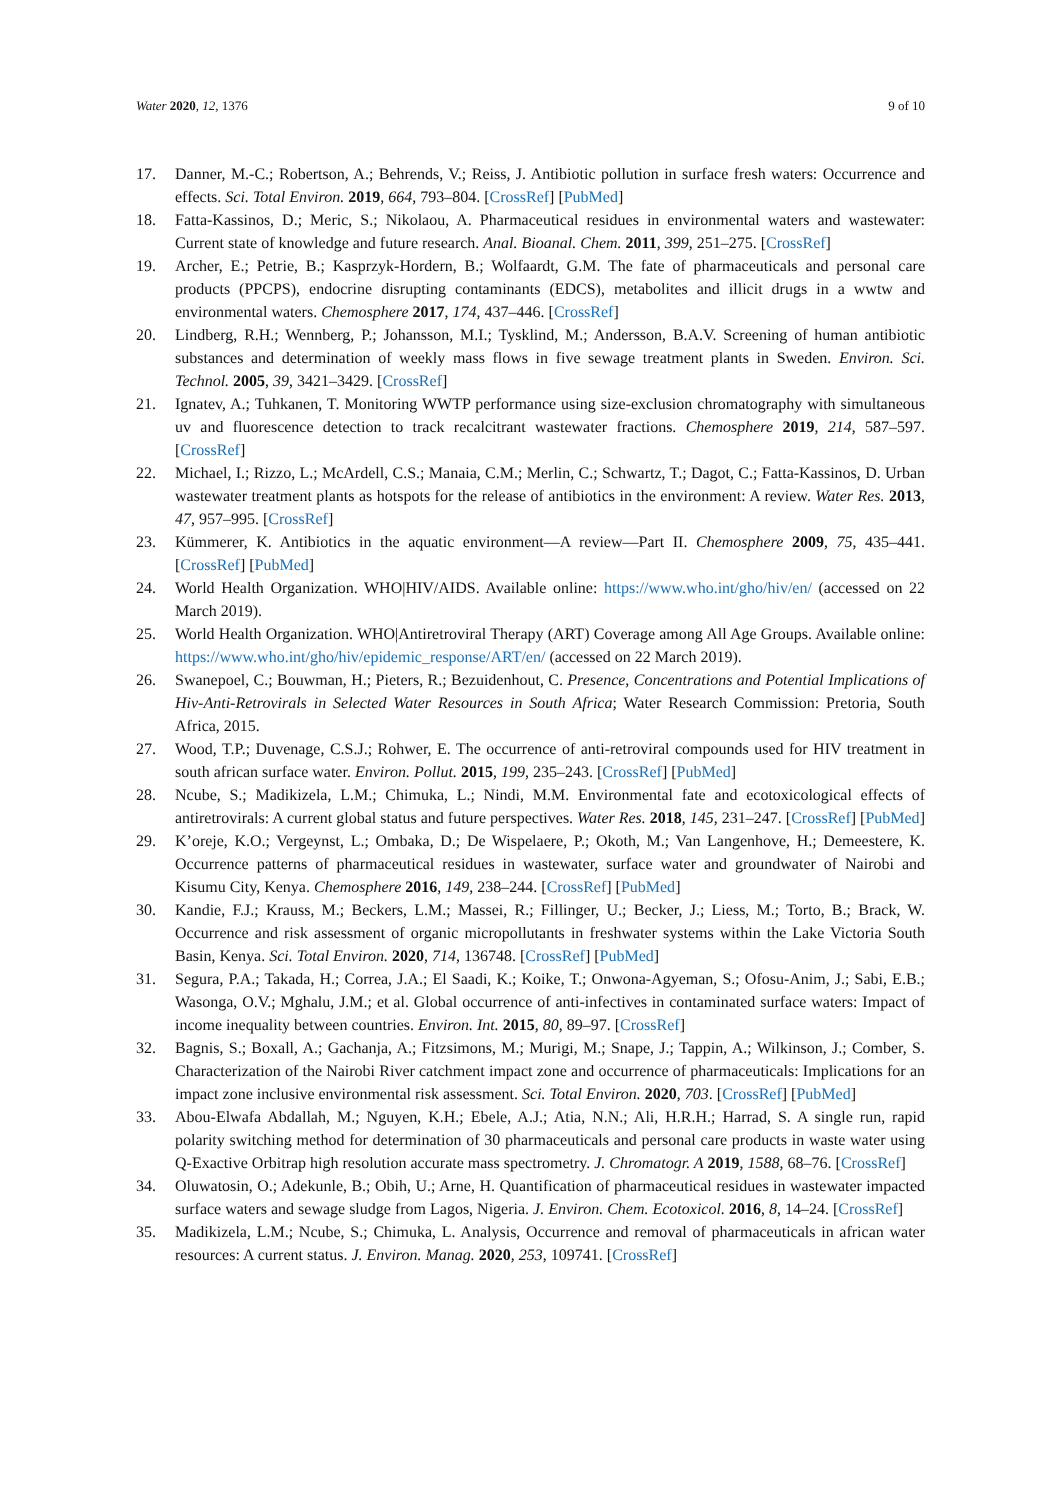Water 2020, 12, 1376 9 of 10
17. Danner, M.-C.; Robertson, A.; Behrends, V.; Reiss, J. Antibiotic pollution in surface fresh waters: Occurrence and effects. Sci. Total Environ. 2019, 664, 793–804. [CrossRef] [PubMed]
18. Fatta-Kassinos, D.; Meric, S.; Nikolaou, A. Pharmaceutical residues in environmental waters and wastewater: Current state of knowledge and future research. Anal. Bioanal. Chem. 2011, 399, 251–275. [CrossRef]
19. Archer, E.; Petrie, B.; Kasprzyk-Hordern, B.; Wolfaardt, G.M. The fate of pharmaceuticals and personal care products (PPCPS), endocrine disrupting contaminants (EDCS), metabolites and illicit drugs in a wwtw and environmental waters. Chemosphere 2017, 174, 437–446. [CrossRef]
20. Lindberg, R.H.; Wennberg, P.; Johansson, M.I.; Tysklind, M.; Andersson, B.A.V. Screening of human antibiotic substances and determination of weekly mass flows in five sewage treatment plants in Sweden. Environ. Sci. Technol. 2005, 39, 3421–3429. [CrossRef]
21. Ignatev, A.; Tuhkanen, T. Monitoring WWTP performance using size-exclusion chromatography with simultaneous uv and fluorescence detection to track recalcitrant wastewater fractions. Chemosphere 2019, 214, 587–597. [CrossRef]
22. Michael, I.; Rizzo, L.; McArdell, C.S.; Manaia, C.M.; Merlin, C.; Schwartz, T.; Dagot, C.; Fatta-Kassinos, D. Urban wastewater treatment plants as hotspots for the release of antibiotics in the environment: A review. Water Res. 2013, 47, 957–995. [CrossRef]
23. Kümmerer, K. Antibiotics in the aquatic environment—A review—Part II. Chemosphere 2009, 75, 435–441. [CrossRef] [PubMed]
24. World Health Organization. WHO|HIV/AIDS. Available online: https://www.who.int/gho/hiv/en/ (accessed on 22 March 2019).
25. World Health Organization. WHO|Antiretroviral Therapy (ART) Coverage among All Age Groups. Available online: https://www.who.int/gho/hiv/epidemic_response/ART/en/ (accessed on 22 March 2019).
26. Swanepoel, C.; Bouwman, H.; Pieters, R.; Bezuidenhout, C. Presence, Concentrations and Potential Implications of Hiv-Anti-Retrovirals in Selected Water Resources in South Africa; Water Research Commission: Pretoria, South Africa, 2015.
27. Wood, T.P.; Duvenage, C.S.J.; Rohwer, E. The occurrence of anti-retroviral compounds used for HIV treatment in south african surface water. Environ. Pollut. 2015, 199, 235–243. [CrossRef] [PubMed]
28. Ncube, S.; Madikizela, L.M.; Chimuka, L.; Nindi, M.M. Environmental fate and ecotoxicological effects of antiretrovirals: A current global status and future perspectives. Water Res. 2018, 145, 231–247. [CrossRef] [PubMed]
29. K’oreje, K.O.; Vergeynst, L.; Ombaka, D.; De Wispelaere, P.; Okoth, M.; Van Langenhove, H.; Demeestere, K. Occurrence patterns of pharmaceutical residues in wastewater, surface water and groundwater of Nairobi and Kisumu City, Kenya. Chemosphere 2016, 149, 238–244. [CrossRef] [PubMed]
30. Kandie, F.J.; Krauss, M.; Beckers, L.M.; Massei, R.; Fillinger, U.; Becker, J.; Liess, M.; Torto, B.; Brack, W. Occurrence and risk assessment of organic micropollutants in freshwater systems within the Lake Victoria South Basin, Kenya. Sci. Total Environ. 2020, 714, 136748. [CrossRef] [PubMed]
31. Segura, P.A.; Takada, H.; Correa, J.A.; El Saadi, K.; Koike, T.; Onwona-Agyeman, S.; Ofosu-Anim, J.; Sabi, E.B.; Wasonga, O.V.; Mghalu, J.M.; et al. Global occurrence of anti-infectives in contaminated surface waters: Impact of income inequality between countries. Environ. Int. 2015, 80, 89–97. [CrossRef]
32. Bagnis, S.; Boxall, A.; Gachanja, A.; Fitzsimons, M.; Murigi, M.; Snape, J.; Tappin, A.; Wilkinson, J.; Comber, S. Characterization of the Nairobi River catchment impact zone and occurrence of pharmaceuticals: Implications for an impact zone inclusive environmental risk assessment. Sci. Total Environ. 2020, 703. [CrossRef] [PubMed]
33. Abou-Elwafa Abdallah, M.; Nguyen, K.H.; Ebele, A.J.; Atia, N.N.; Ali, H.R.H.; Harrad, S. A single run, rapid polarity switching method for determination of 30 pharmaceuticals and personal care products in waste water using Q-Exactive Orbitrap high resolution accurate mass spectrometry. J. Chromatogr. A 2019, 1588, 68–76. [CrossRef]
34. Oluwatosin, O.; Adekunle, B.; Obih, U.; Arne, H. Quantification of pharmaceutical residues in wastewater impacted surface waters and sewage sludge from Lagos, Nigeria. J. Environ. Chem. Ecotoxicol. 2016, 8, 14–24. [CrossRef]
35. Madikizela, L.M.; Ncube, S.; Chimuka, L. Analysis, Occurrence and removal of pharmaceuticals in african water resources: A current status. J. Environ. Manag. 2020, 253, 109741. [CrossRef]